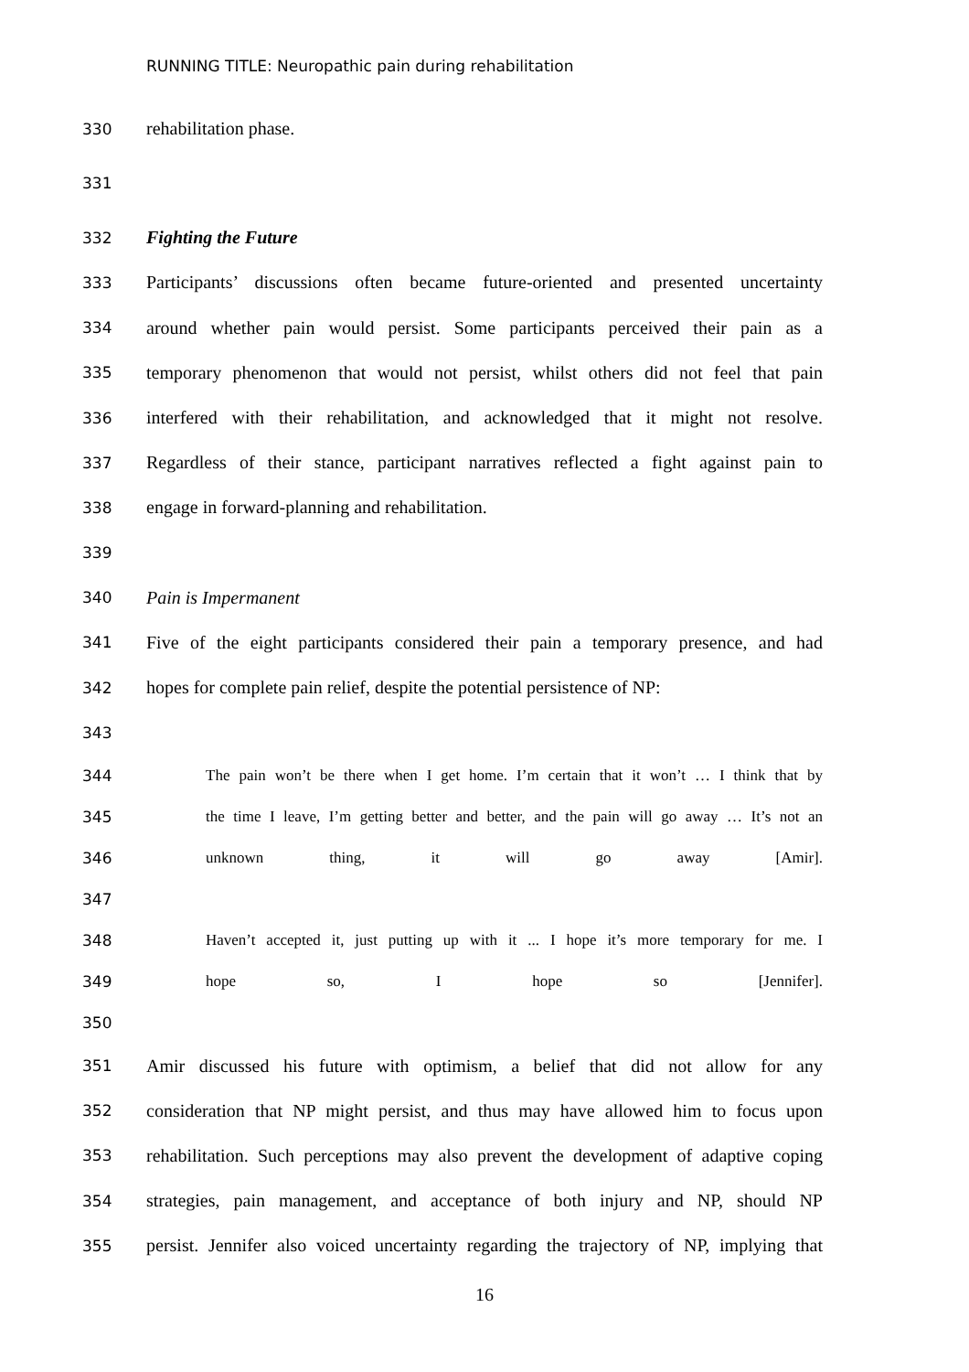RUNNING TITLE: Neuropathic pain during rehabilitation
330 rehabilitation phase.
331
332 Fighting the Future
333 Participants’ discussions often became future-oriented and presented uncertainty
334 around whether pain would persist. Some participants perceived their pain as a
335 temporary phenomenon that would not persist, whilst others did not feel that pain
336 interfered with their rehabilitation, and acknowledged that it might not resolve.
337 Regardless of their stance, participant narratives reflected a fight against pain to
338 engage in forward-planning and rehabilitation.
339
340 Pain is Impermanent
341 Five of the eight participants considered their pain a temporary presence, and had
342 hopes for complete pain relief, despite the potential persistence of NP:
343
344 The pain won’t be there when I get home. I’m certain that it won’t … I think that by
345 the time I leave, I’m getting better and better, and the pain will go away … It’s not an
346 unknown thing, it will go away [Amir].
347
348 Haven’t accepted it, just putting up with it ... I hope it’s more temporary for me. I
349 hope so, I hope so [Jennifer].
350
351 Amir discussed his future with optimism, a belief that did not allow for any
352 consideration that NP might persist, and thus may have allowed him to focus upon
353 rehabilitation. Such perceptions may also prevent the development of adaptive coping
354 strategies, pain management, and acceptance of both injury and NP, should NP
355 persist. Jennifer also voiced uncertainty regarding the trajectory of NP, implying that
16